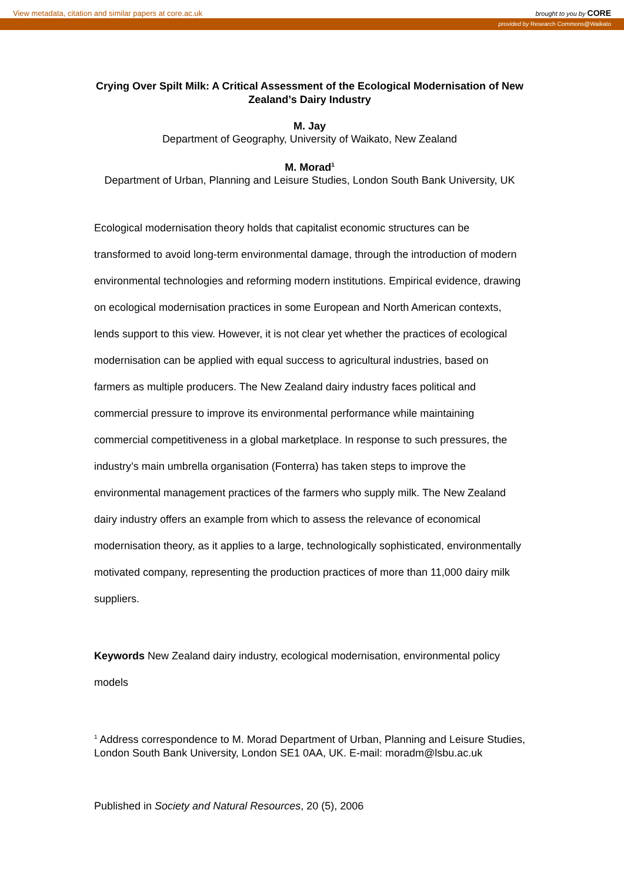View metadata, citation and similar papers at core.ac.uk brought to you by CORE
provided by Research Commons@Waikato
Crying Over Spilt Milk: A Critical Assessment of the Ecological Modernisation of New Zealand’s Dairy Industry
M. Jay
Department of Geography, University of Waikato, New Zealand
M. Morad<sup>1</sup>
Department of Urban, Planning and Leisure Studies, London South Bank University, UK
Ecological modernisation theory holds that capitalist economic structures can be transformed to avoid long-term environmental damage, through the introduction of modern environmental technologies and reforming modern institutions. Empirical evidence, drawing on ecological modernisation practices in some European and North American contexts, lends support to this view. However, it is not clear yet whether the practices of ecological modernisation can be applied with equal success to agricultural industries, based on farmers as multiple producers. The New Zealand dairy industry faces political and commercial pressure to improve its environmental performance while maintaining commercial competitiveness in a global marketplace. In response to such pressures, the industry’s main umbrella organisation (Fonterra) has taken steps to improve the environmental management practices of the farmers who supply milk. The New Zealand dairy industry offers an example from which to assess the relevance of economical modernisation theory, as it applies to a large, technologically sophisticated, environmentally motivated company, representing the production practices of more than 11,000 dairy milk suppliers.
Keywords New Zealand dairy industry, ecological modernisation, environmental policy models
<sup>1</sup> Address correspondence to M. Morad Department of Urban, Planning and Leisure Studies, London South Bank University, London SE1 0AA, UK. E-mail: moradm@lsbu.ac.uk
Published in Society and Natural Resources, 20 (5), 2006